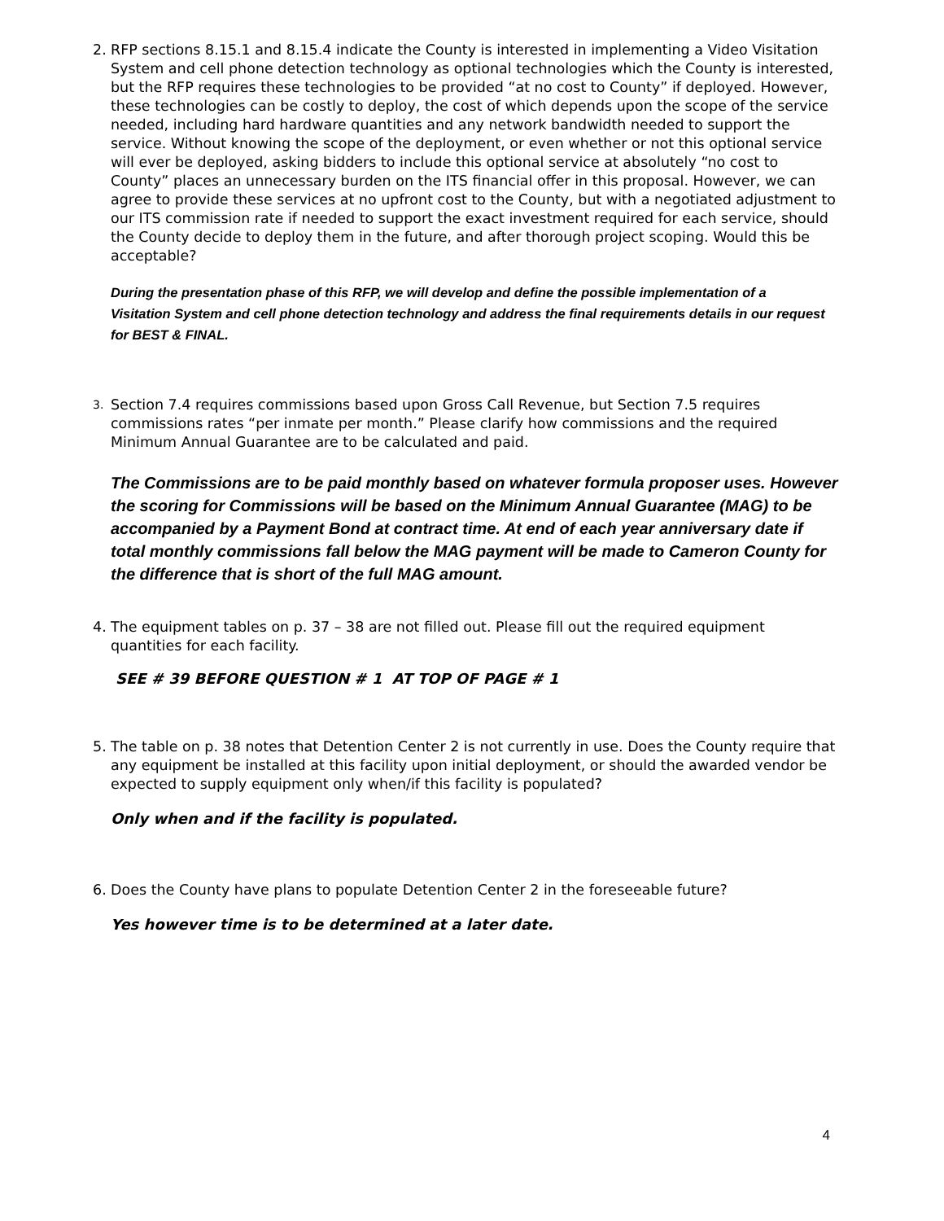2. RFP sections 8.15.1 and 8.15.4 indicate the County is interested in implementing a Video Visitation System and cell phone detection technology as optional technologies which the County is interested, but the RFP requires these technologies to be provided “at no cost to County” if deployed. However, these technologies can be costly to deploy, the cost of which depends upon the scope of the service needed, including hard hardware quantities and any network bandwidth needed to support the service. Without knowing the scope of the deployment, or even whether or not this optional service will ever be deployed, asking bidders to include this optional service at absolutely “no cost to County” places an unnecessary burden on the ITS financial offer in this proposal. However, we can agree to provide these services at no upfront cost to the County, but with a negotiated adjustment to our ITS commission rate if needed to support the exact investment required for each service, should the County decide to deploy them in the future, and after thorough project scoping. Would this be acceptable?
During the presentation phase of this RFP, we will develop and define the possible implementation of a Visitation System and cell phone detection technology and address the final requirements details in our request for BEST & FINAL.
3. Section 7.4 requires commissions based upon Gross Call Revenue, but Section 7.5 requires commissions rates “per inmate per month.” Please clarify how commissions and the required Minimum Annual Guarantee are to be calculated and paid.
The Commissions are to be paid monthly based on whatever formula proposer uses. However the scoring for Commissions will be based on the Minimum Annual Guarantee (MAG) to be accompanied by a Payment Bond at contract time. At end of each year anniversary date if total monthly commissions fall below the MAG payment will be made to Cameron County for the difference that is short of the full MAG amount.
4. The equipment tables on p. 37 – 38 are not filled out. Please fill out the required equipment quantities for each facility.
SEE # 39 BEFORE QUESTION # 1 AT TOP OF PAGE # 1
5. The table on p. 38 notes that Detention Center 2 is not currently in use. Does the County require that any equipment be installed at this facility upon initial deployment, or should the awarded vendor be expected to supply equipment only when/if this facility is populated?
Only when and if the facility is populated.
6. Does the County have plans to populate Detention Center 2 in the foreseeable future?
Yes however time is to be determined at a later date.
4